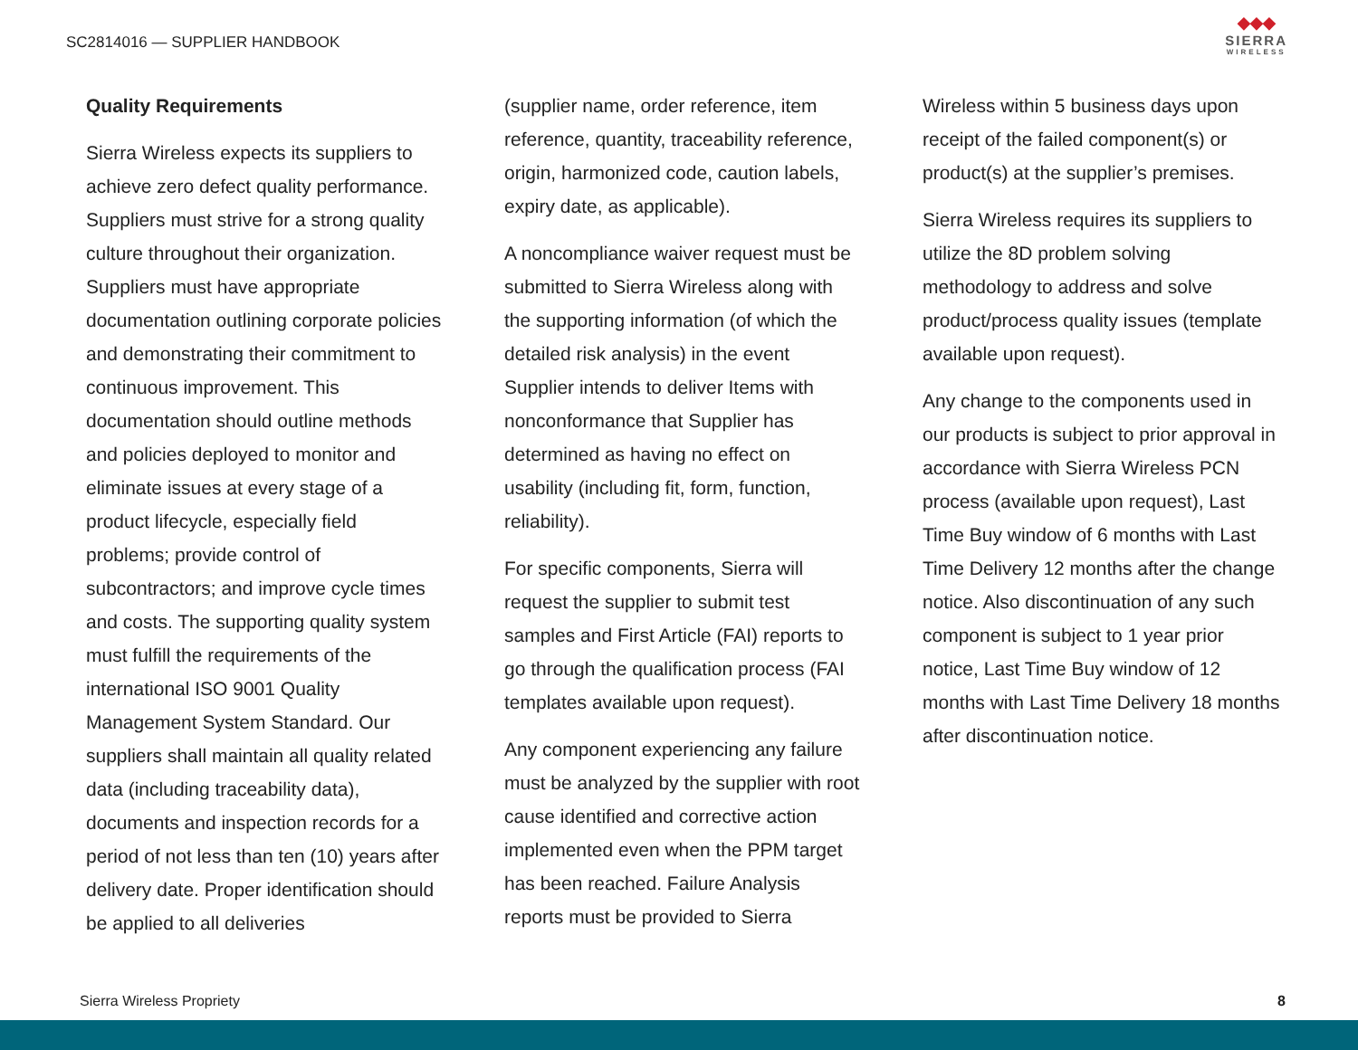SC2814016 — SUPPLIER HANDBOOK
◆◆◆
SIERRA
WIRELESS
Quality Requirements
Sierra Wireless expects its suppliers to achieve zero defect quality performance. Suppliers must strive for a strong quality culture throughout their organization. Suppliers must have appropriate documentation outlining corporate policies and demonstrating their commitment to continuous improvement. This documentation should outline methods and policies deployed to monitor and eliminate issues at every stage of a product lifecycle, especially field problems; provide control of subcontractors; and improve cycle times and costs. The supporting quality system must fulfill the requirements of the international ISO 9001 Quality Management System Standard. Our suppliers shall maintain all quality related data (including traceability data), documents and inspection records for a period of not less than ten (10) years after delivery date. Proper identification should be applied to all deliveries
(supplier name, order reference, item reference, quantity, traceability reference, origin, harmonized code, caution labels, expiry date, as applicable).
A noncompliance waiver request must be submitted to Sierra Wireless along with the supporting information (of which the detailed risk analysis) in the event Supplier intends to deliver Items with nonconformance that Supplier has determined as having no effect on usability (including fit, form, function, reliability).
For specific components, Sierra will request the supplier to submit test samples and First Article (FAI) reports to go through the qualification process (FAI templates available upon request).
Any component experiencing any failure must be analyzed by the supplier with root cause identified and corrective action implemented even when the PPM target has been reached. Failure Analysis reports must be provided to Sierra
Wireless within 5 business days upon receipt of the failed component(s) or product(s) at the supplier’s premises.
Sierra Wireless requires its suppliers to utilize the 8D problem solving methodology to address and solve product/process quality issues (template available upon request).
Any change to the components used in our products is subject to prior approval in accordance with Sierra Wireless PCN process (available upon request), Last Time Buy window of 6 months with Last Time Delivery 12 months after the change notice. Also discontinuation of any such component is subject to 1 year prior notice, Last Time Buy window of 12 months with Last Time Delivery 18 months after discontinuation notice.
Sierra Wireless Propriety 8